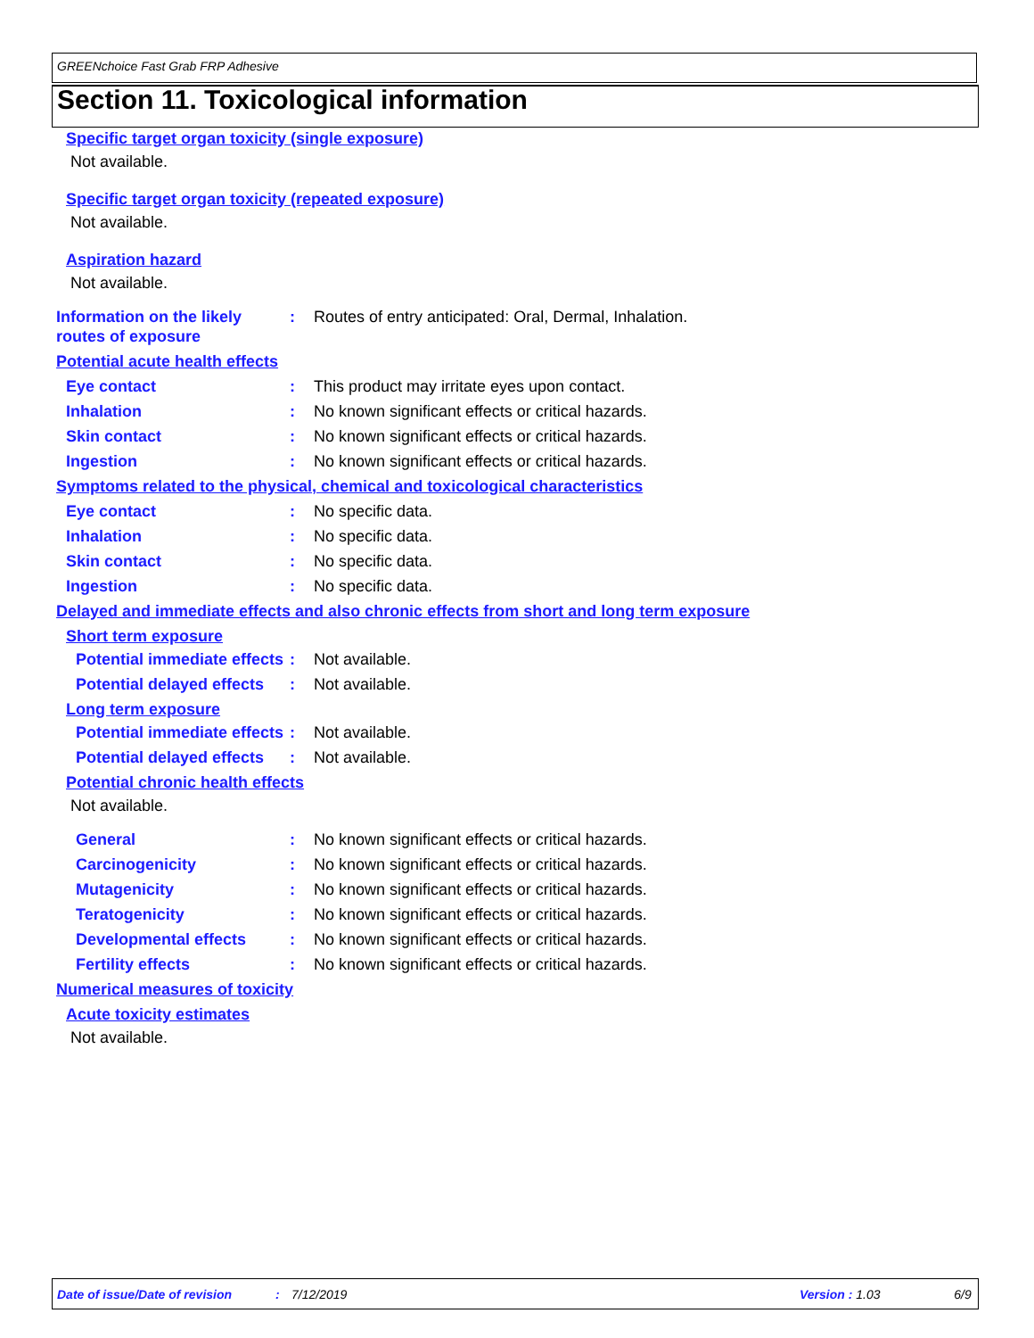GREENchoice Fast Grab FRP Adhesive
Section 11. Toxicological information
Specific target organ toxicity (single exposure)
Not available.
Specific target organ toxicity (repeated exposure)
Not available.
Aspiration hazard
Not available.
Information on the likely routes of exposure
: Routes of entry anticipated: Oral, Dermal, Inhalation.
Potential acute health effects
Eye contact : This product may irritate eyes upon contact.
Inhalation : No known significant effects or critical hazards.
Skin contact : No known significant effects or critical hazards.
Ingestion : No known significant effects or critical hazards.
Symptoms related to the physical, chemical and toxicological characteristics
Eye contact : No specific data.
Inhalation : No specific data.
Skin contact : No specific data.
Ingestion : No specific data.
Delayed and immediate effects and also chronic effects from short and long term exposure
Short term exposure
Potential immediate effects
: Not available.
Potential delayed effects
: Not available.
Long term exposure
Potential immediate effects
: Not available.
Potential delayed effects
: Not available.
Potential chronic health effects
Not available.
General : No known significant effects or critical hazards.
Carcinogenicity : No known significant effects or critical hazards.
Mutagenicity : No known significant effects or critical hazards.
Teratogenicity : No known significant effects or critical hazards.
Developmental effects : No known significant effects or critical hazards.
Fertility effects : No known significant effects or critical hazards.
Numerical measures of toxicity
Acute toxicity estimates
Not available.
Date of issue/Date of revision: 7/12/2019 Version : 1.03 6/9